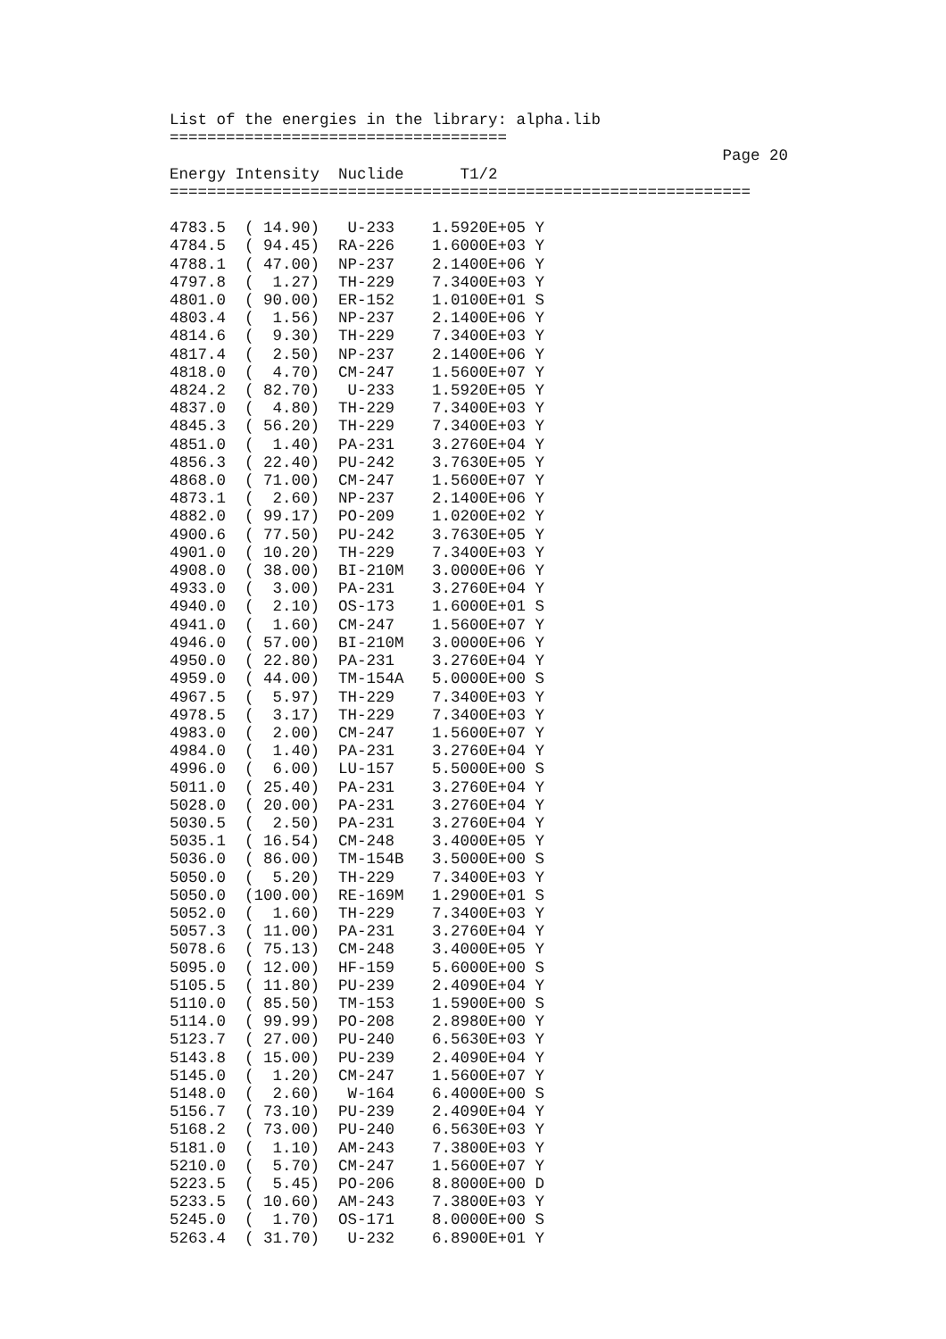List of the energies in the library: alpha.lib
====================================
                                                           Page 20
Energy Intensity  Nuclide      T1/2
==============================================================

4783.5  ( 14.90)   U-233    1.5920E+05 Y
4784.5  ( 94.45)  RA-226    1.6000E+03 Y
4788.1  ( 47.00)  NP-237    2.1400E+06 Y
4797.8  (  1.27)  TH-229    7.3400E+03 Y
4801.0  ( 90.00)  ER-152    1.0100E+01 S
4803.4  (  1.56)  NP-237    2.1400E+06 Y
4814.6  (  9.30)  TH-229    7.3400E+03 Y
4817.4  (  2.50)  NP-237    2.1400E+06 Y
4818.0  (  4.70)  CM-247    1.5600E+07 Y
4824.2  ( 82.70)   U-233    1.5920E+05 Y
4837.0  (  4.80)  TH-229    7.3400E+03 Y
4845.3  ( 56.20)  TH-229    7.3400E+03 Y
4851.0  (  1.40)  PA-231    3.2760E+04 Y
4856.3  ( 22.40)  PU-242    3.7630E+05 Y
4868.0  ( 71.00)  CM-247    1.5600E+07 Y
4873.1  (  2.60)  NP-237    2.1400E+06 Y
4882.0  ( 99.17)  PO-209    1.0200E+02 Y
4900.6  ( 77.50)  PU-242    3.7630E+05 Y
4901.0  ( 10.20)  TH-229    7.3400E+03 Y
4908.0  ( 38.00)  BI-210M   3.0000E+06 Y
4933.0  (  3.00)  PA-231    3.2760E+04 Y
4940.0  (  2.10)  OS-173    1.6000E+01 S
4941.0  (  1.60)  CM-247    1.5600E+07 Y
4946.0  ( 57.00)  BI-210M   3.0000E+06 Y
4950.0  ( 22.80)  PA-231    3.2760E+04 Y
4959.0  ( 44.00)  TM-154A   5.0000E+00 S
4967.5  (  5.97)  TH-229    7.3400E+03 Y
4978.5  (  3.17)  TH-229    7.3400E+03 Y
4983.0  (  2.00)  CM-247    1.5600E+07 Y
4984.0  (  1.40)  PA-231    3.2760E+04 Y
4996.0  (  6.00)  LU-157    5.5000E+00 S
5011.0  ( 25.40)  PA-231    3.2760E+04 Y
5028.0  ( 20.00)  PA-231    3.2760E+04 Y
5030.5  (  2.50)  PA-231    3.2760E+04 Y
5035.1  ( 16.54)  CM-248    3.4000E+05 Y
5036.0  ( 86.00)  TM-154B   3.5000E+00 S
5050.0  (  5.20)  TH-229    7.3400E+03 Y
5050.0  (100.00)  RE-169M   1.2900E+01 S
5052.0  (  1.60)  TH-229    7.3400E+03 Y
5057.3  ( 11.00)  PA-231    3.2760E+04 Y
5078.6  ( 75.13)  CM-248    3.4000E+05 Y
5095.0  ( 12.00)  HF-159    5.6000E+00 S
5105.5  ( 11.80)  PU-239    2.4090E+04 Y
5110.0  ( 85.50)  TM-153    1.5900E+00 S
5114.0  ( 99.99)  PO-208    2.8980E+00 Y
5123.7  ( 27.00)  PU-240    6.5630E+03 Y
5143.8  ( 15.00)  PU-239    2.4090E+04 Y
5145.0  (  1.20)  CM-247    1.5600E+07 Y
5148.0  (  2.60)   W-164    6.4000E+00 S
5156.7  ( 73.10)  PU-239    2.4090E+04 Y
5168.2  ( 73.00)  PU-240    6.5630E+03 Y
5181.0  (  1.10)  AM-243    7.3800E+03 Y
5210.0  (  5.70)  CM-247    1.5600E+07 Y
5223.5  (  5.45)  PO-206    8.8000E+00 D
5233.5  ( 10.60)  AM-243    7.3800E+03 Y
5245.0  (  1.70)  OS-171    8.0000E+00 S
5263.4  ( 31.70)   U-232    6.8900E+01 Y